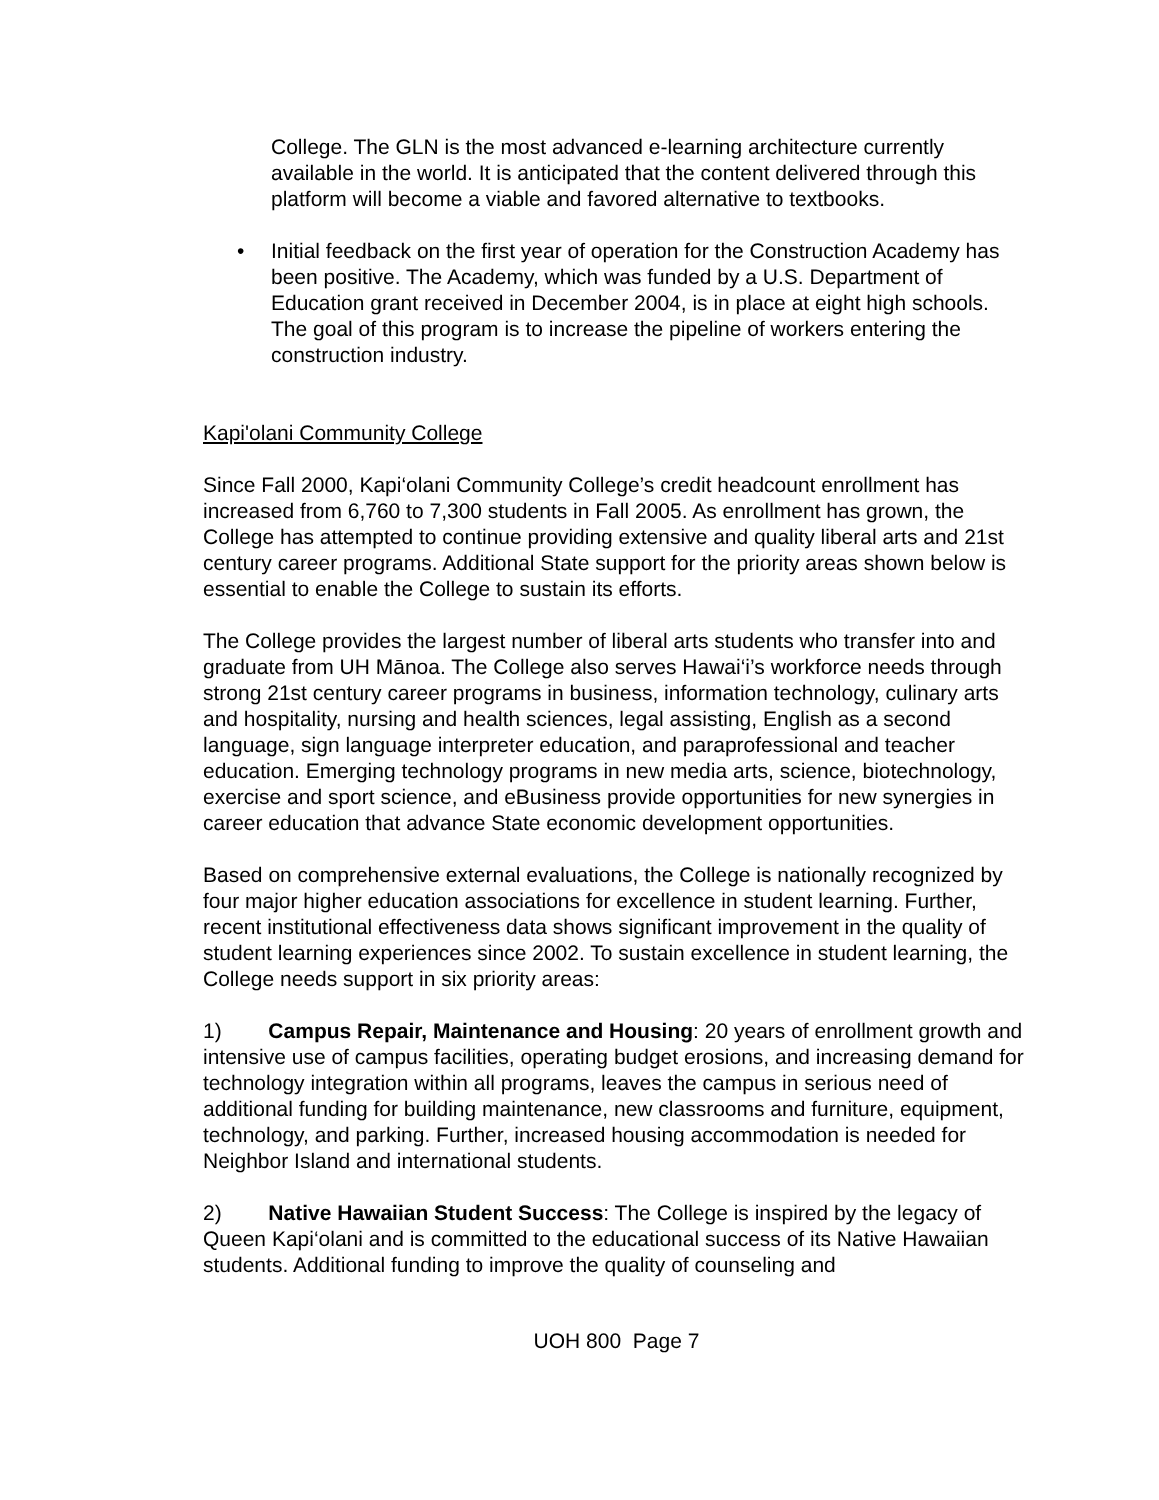College. The GLN is the most advanced e-learning architecture currently available in the world. It is anticipated that the content delivered through this platform will become a viable and favored alternative to textbooks.
• Initial feedback on the first year of operation for the Construction Academy has been positive. The Academy, which was funded by a U.S. Department of Education grant received in December 2004, is in place at eight high schools. The goal of this program is to increase the pipeline of workers entering the construction industry.
Kapi'olani Community College
Since Fall 2000, Kapi‘olani Community College’s credit headcount enrollment has increased from 6,760 to 7,300 students in Fall 2005. As enrollment has grown, the College has attempted to continue providing extensive and quality liberal arts and 21st century career programs. Additional State support for the priority areas shown below is essential to enable the College to sustain its efforts.
The College provides the largest number of liberal arts students who transfer into and graduate from UH Mānoa. The College also serves Hawai‘i’s workforce needs through strong 21st century career programs in business, information technology, culinary arts and hospitality, nursing and health sciences, legal assisting, English as a second language, sign language interpreter education, and paraprofessional and teacher education. Emerging technology programs in new media arts, science, biotechnology, exercise and sport science, and eBusiness provide opportunities for new synergies in career education that advance State economic development opportunities.
Based on comprehensive external evaluations, the College is nationally recognized by four major higher education associations for excellence in student learning. Further, recent institutional effectiveness data shows significant improvement in the quality of student learning experiences since 2002. To sustain excellence in student learning, the College needs support in six priority areas:
1) Campus Repair, Maintenance and Housing: 20 years of enrollment growth and intensive use of campus facilities, operating budget erosions, and increasing demand for technology integration within all programs, leaves the campus in serious need of additional funding for building maintenance, new classrooms and furniture, equipment, technology, and parking. Further, increased housing accommodation is needed for Neighbor Island and international students.
2) Native Hawaiian Student Success: The College is inspired by the legacy of Queen Kapi‘olani and is committed to the educational success of its Native Hawaiian students. Additional funding to improve the quality of counseling and
UOH 800 Page 7